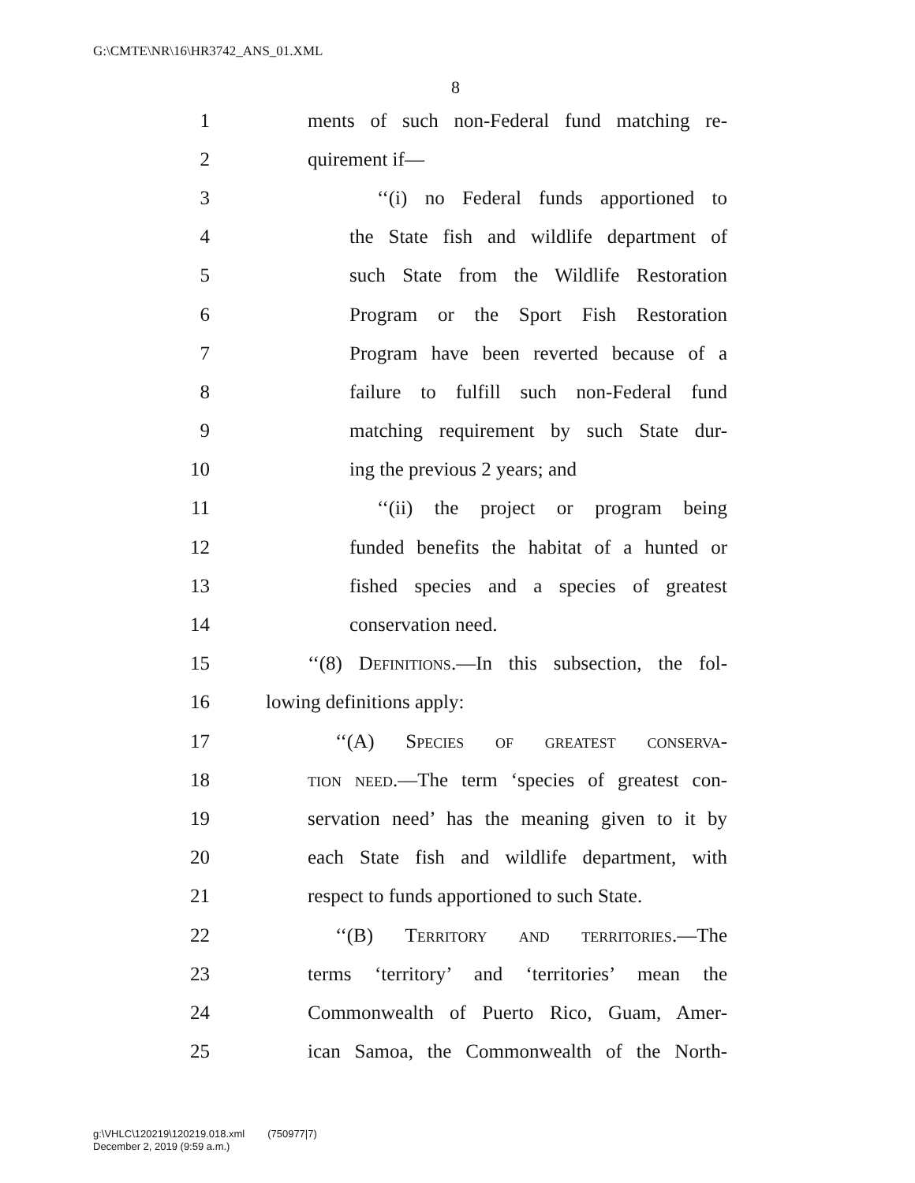G:\CMTE\NR\16\HR3742_ANS_01.XML
8
1 ments of such non-Federal fund matching re-
2 quirement if—
3 ‘‘(i) no Federal funds apportioned to
4 the State fish and wildlife department of
5 such State from the Wildlife Restoration
6 Program or the Sport Fish Restoration
7 Program have been reverted because of a
8 failure to fulfill such non-Federal fund
9 matching requirement by such State dur-
10 ing the previous 2 years; and
11 ‘‘(ii) the project or program being
12 funded benefits the habitat of a hunted or
13 fished species and a species of greatest
14 conservation need.
15 ‘‘(8) Definitions.—In this subsection, the fol-
16 lowing definitions apply:
17 ‘‘(A) Species of greatest conserva-
18 tion need.—The term ‘species of greatest con-
19 servation need’ has the meaning given to it by
20 each State fish and wildlife department, with
21 respect to funds apportioned to such State.
22 ‘‘(B) Territory and territories.—The
23 terms ‘territory’ and ‘territories’ mean the
24 Commonwealth of Puerto Rico, Guam, Amer-
25 ican Samoa, the Commonwealth of the North-
g:\VHLC\120219\120219.018.xml (750977|7)
December 2, 2019 (9:59 a.m.)